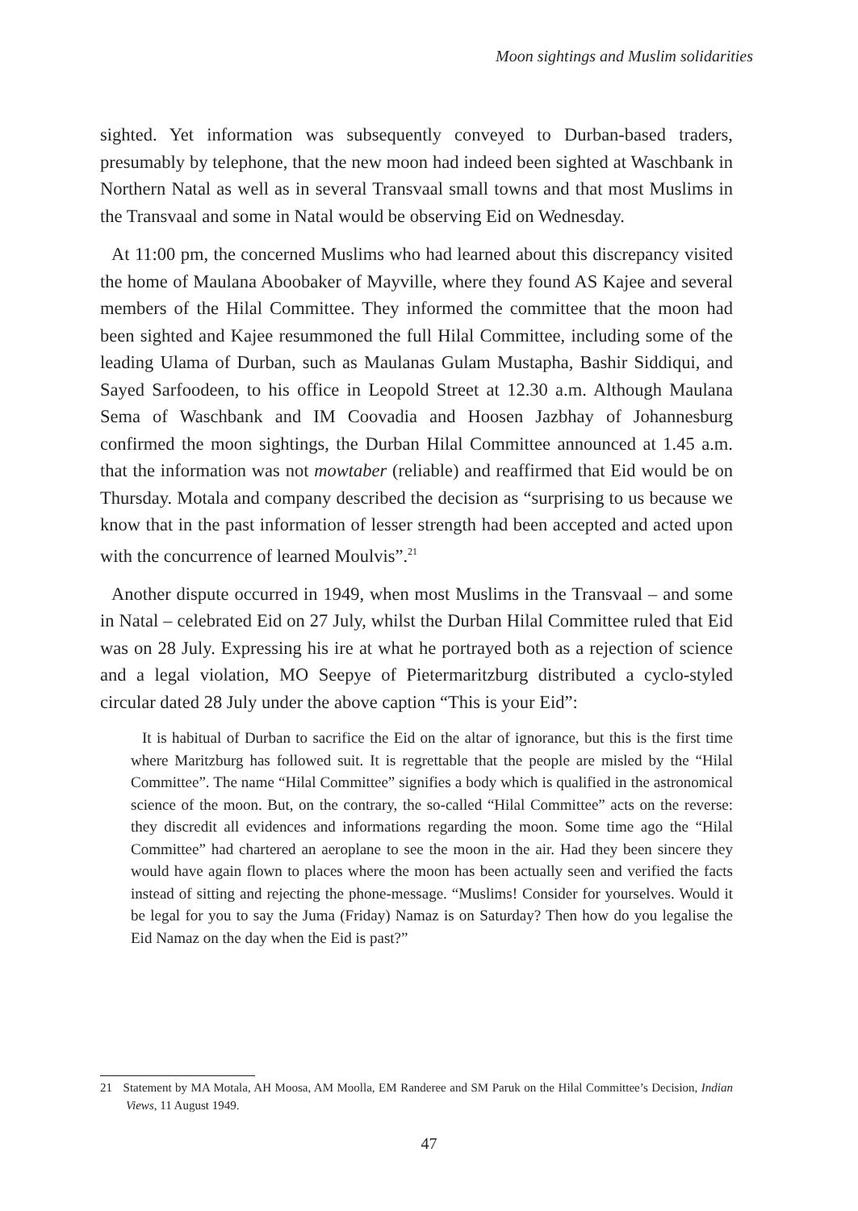Moon sightings and Muslim solidarities
sighted. Yet information was subsequently conveyed to Durban-based traders, presumably by telephone, that the new moon had indeed been sighted at Waschbank in Northern Natal as well as in several Transvaal small towns and that most Muslims in the Transvaal and some in Natal would be observing Eid on Wednesday.
At 11:00 pm, the concerned Muslims who had learned about this discrepancy visited the home of Maulana Aboobaker of Mayville, where they found AS Kajee and several members of the Hilal Committee. They informed the committee that the moon had been sighted and Kajee resummoned the full Hilal Committee, including some of the leading Ulama of Durban, such as Maulanas Gulam Mustapha, Bashir Siddiqui, and Sayed Sarfoodeen, to his office in Leopold Street at 12.30 a.m. Although Maulana Sema of Waschbank and IM Coovadia and Hoosen Jazbhay of Johannesburg confirmed the moon sightings, the Durban Hilal Committee announced at 1.45 a.m. that the information was not mowtaber (reliable) and reaffirmed that Eid would be on Thursday. Motala and company described the decision as “surprising to us because we know that in the past information of lesser strength had been accepted and acted upon with the concurrence of learned Moulvis”.<sup>21</sup>
Another dispute occurred in 1949, when most Muslims in the Transvaal – and some in Natal – celebrated Eid on 27 July, whilst the Durban Hilal Committee ruled that Eid was on 28 July. Expressing his ire at what he portrayed both as a rejection of science and a legal violation, MO Seepye of Pietermaritzburg distributed a cyclo-styled circular dated 28 July under the above caption “This is your Eid”:
It is habitual of Durban to sacrifice the Eid on the altar of ignorance, but this is the first time where Maritzburg has followed suit. It is regrettable that the people are misled by the “Hilal Committee”. The name “Hilal Committee” signifies a body which is qualified in the astronomical science of the moon. But, on the contrary, the so-called “Hilal Committee” acts on the reverse: they discredit all evidences and informations regarding the moon. Some time ago the “Hilal Committee” had chartered an aeroplane to see the moon in the air. Had they been sincere they would have again flown to places where the moon has been actually seen and verified the facts instead of sitting and rejecting the phone-message. “Muslims! Consider for yourselves. Would it be legal for you to say the Juma (Friday) Namaz is on Saturday? Then how do you legalise the Eid Namaz on the day when the Eid is past?”
21 Statement by MA Motala, AH Moosa, AM Moolla, EM Randeree and SM Paruk on the Hilal Committee’s Decision, Indian Views, 11 August 1949.
47